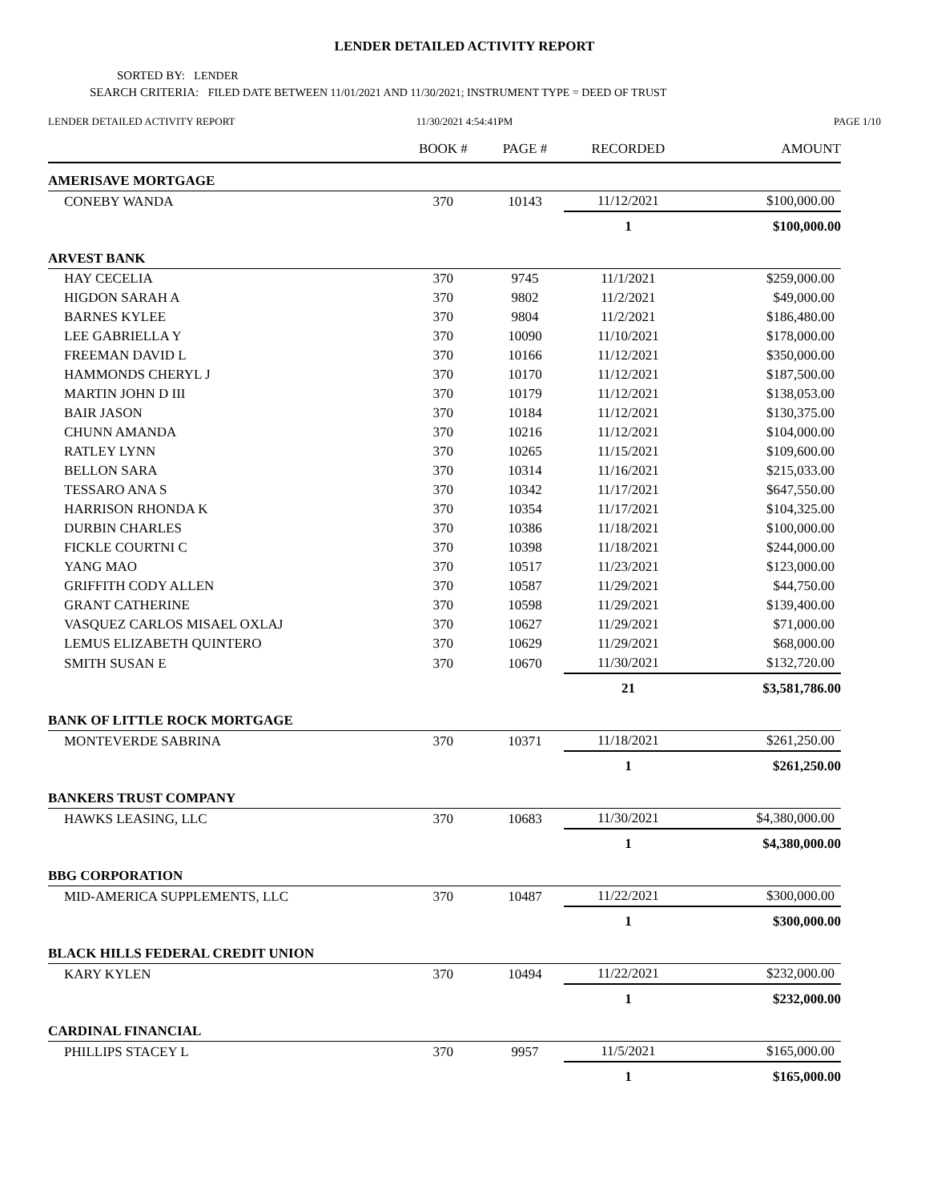LENDER DETAILED ACTIVITY REPORT
SORTED BY: LENDER
SEARCH CRITERIA: FILED DATE BETWEEN 11/01/2021 AND 11/30/2021; INSTRUMENT TYPE = DEED OF TRUST
LENDER DETAILED ACTIVITY REPORT
11/30/2021 4:54:41PM PAGE 1/10
| | BOOK # | PAGE # | RECORDED | AMOUNT |
| --- | --- | --- | --- | --- |
| AMERISAVE MORTGAGE | | | | |
| CONEBY WANDA | 370 | 10143 | 11/12/2021 | $100,000.00 |
| | | | 1 | $100,000.00 |
| ARVEST BANK | | | | |
| HAY CECELIA | 370 | 9745 | 11/1/2021 | $259,000.00 |
| HIGDON SARAH A | 370 | 9802 | 11/2/2021 | $49,000.00 |
| BARNES KYLEE | 370 | 9804 | 11/2/2021 | $186,480.00 |
| LEE GABRIELLA Y | 370 | 10090 | 11/10/2021 | $178,000.00 |
| FREEMAN DAVID L | 370 | 10166 | 11/12/2021 | $350,000.00 |
| HAMMONDS CHERYL J | 370 | 10170 | 11/12/2021 | $187,500.00 |
| MARTIN JOHN D III | 370 | 10179 | 11/12/2021 | $138,053.00 |
| BAIR JASON | 370 | 10184 | 11/12/2021 | $130,375.00 |
| CHUNN AMANDA | 370 | 10216 | 11/12/2021 | $104,000.00 |
| RATLEY LYNN | 370 | 10265 | 11/15/2021 | $109,600.00 |
| BELLON SARA | 370 | 10314 | 11/16/2021 | $215,033.00 |
| TESSARO ANA S | 370 | 10342 | 11/17/2021 | $647,550.00 |
| HARRISON RHONDA K | 370 | 10354 | 11/17/2021 | $104,325.00 |
| DURBIN CHARLES | 370 | 10386 | 11/18/2021 | $100,000.00 |
| FICKLE COURTNI C | 370 | 10398 | 11/18/2021 | $244,000.00 |
| YANG MAO | 370 | 10517 | 11/23/2021 | $123,000.00 |
| GRIFFITH CODY ALLEN | 370 | 10587 | 11/29/2021 | $44,750.00 |
| GRANT CATHERINE | 370 | 10598 | 11/29/2021 | $139,400.00 |
| VASQUEZ CARLOS MISAEL OXLAJ | 370 | 10627 | 11/29/2021 | $71,000.00 |
| LEMUS ELIZABETH QUINTERO | 370 | 10629 | 11/29/2021 | $68,000.00 |
| SMITH SUSAN E | 370 | 10670 | 11/30/2021 | $132,720.00 |
| | | | 21 | $3,581,786.00 |
| BANK OF LITTLE ROCK MORTGAGE | | | | |
| MONTEVERDE SABRINA | 370 | 10371 | 11/18/2021 | $261,250.00 |
| | | | 1 | $261,250.00 |
| BANKERS TRUST COMPANY | | | | |
| HAWKS LEASING, LLC | 370 | 10683 | 11/30/2021 | $4,380,000.00 |
| | | | 1 | $4,380,000.00 |
| BBG CORPORATION | | | | |
| MID-AMERICA SUPPLEMENTS, LLC | 370 | 10487 | 11/22/2021 | $300,000.00 |
| | | | 1 | $300,000.00 |
| BLACK HILLS FEDERAL CREDIT UNION | | | | |
| KARY KYLEN | 370 | 10494 | 11/22/2021 | $232,000.00 |
| | | | 1 | $232,000.00 |
| CARDINAL FINANCIAL | | | | |
| PHILLIPS STACEY L | 370 | 9957 | 11/5/2021 | $165,000.00 |
| | | | 1 | $165,000.00 |